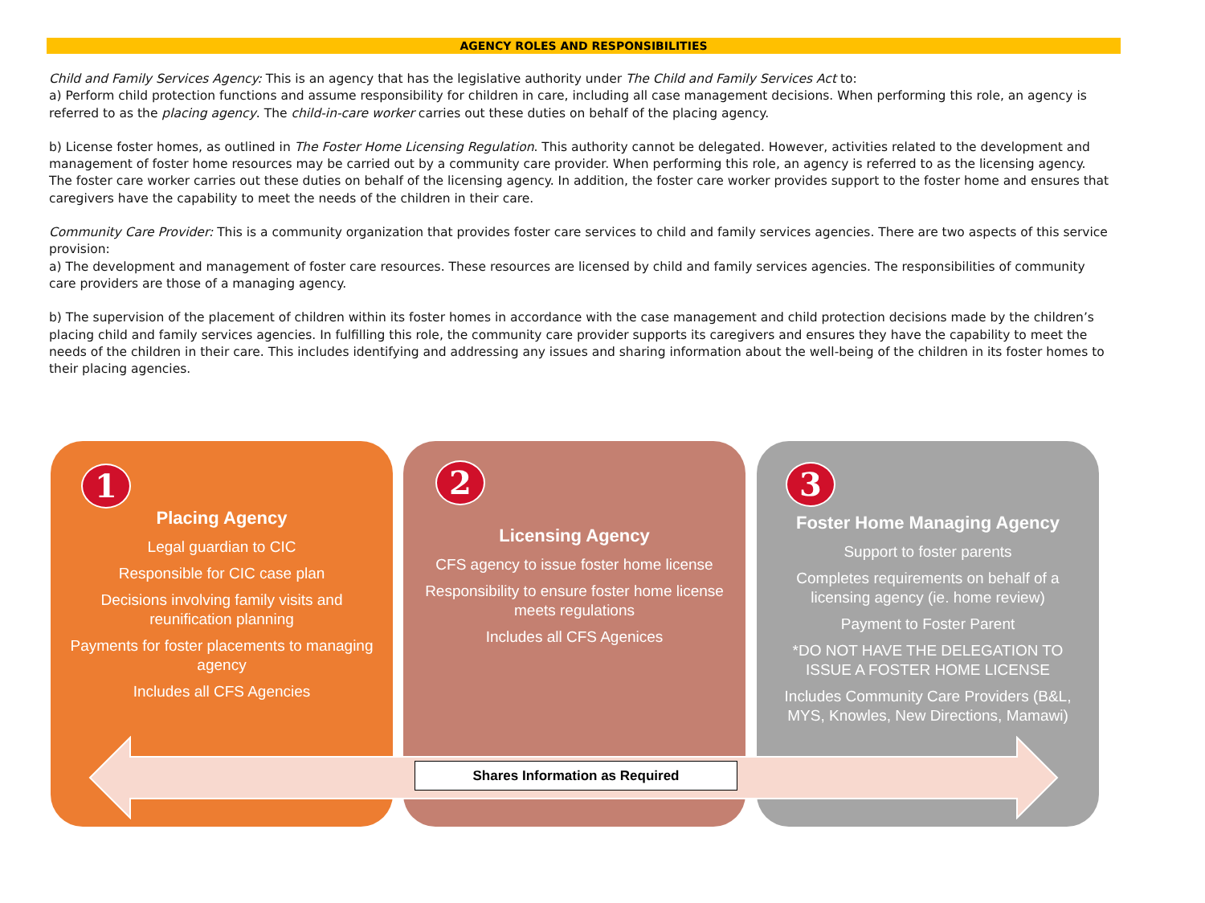AGENCY ROLES AND RESPONSIBILITIES
Child and Family Services Agency: This is an agency that has the legislative authority under The Child and Family Services Act to:
a) Perform child protection functions and assume responsibility for children in care, including all case management decisions. When performing this role, an agency is referred to as the placing agency. The child-in-care worker carries out these duties on behalf of the placing agency.
b) License foster homes, as outlined in The Foster Home Licensing Regulation. This authority cannot be delegated. However, activities related to the development and management of foster home resources may be carried out by a community care provider. When performing this role, an agency is referred to as the licensing agency. The foster care worker carries out these duties on behalf of the licensing agency. In addition, the foster care worker provides support to the foster home and ensures that caregivers have the capability to meet the needs of the children in their care.
Community Care Provider: This is a community organization that provides foster care services to child and family services agencies. There are two aspects of this service provision:
a) The development and management of foster care resources. These resources are licensed by child and family services agencies. The responsibilities of community care providers are those of a managing agency.
b) The supervision of the placement of children within its foster homes in accordance with the case management and child protection decisions made by the children’s placing child and family services agencies. In fulfilling this role, the community care provider supports its caregivers and ensures they have the capability to meet the needs of the children in their care. This includes identifying and addressing any issues and sharing information about the well-being of the children in its foster homes to their placing agencies.
1
Placing Agency
Legal guardian to CIC
Responsible for CIC case plan
Decisions involving family visits and reunification planning
Payments for foster placements to managing agency
Includes all CFS Agencies
2
Licensing Agency
CFS agency to issue foster home license
Responsibility to ensure foster home license meets regulations
Includes all CFS Agenices
3
Foster Home Managing Agency
Support to foster parents
Completes requirements on behalf of a licensing agency (ie. home review)
Payment to Foster Parent
*DO NOT HAVE THE DELEGATION TO ISSUE A FOSTER HOME LICENSE
Includes Community Care Providers (B&L, MYS, Knowles, New Directions, Mamawi)
Shares Information as Required